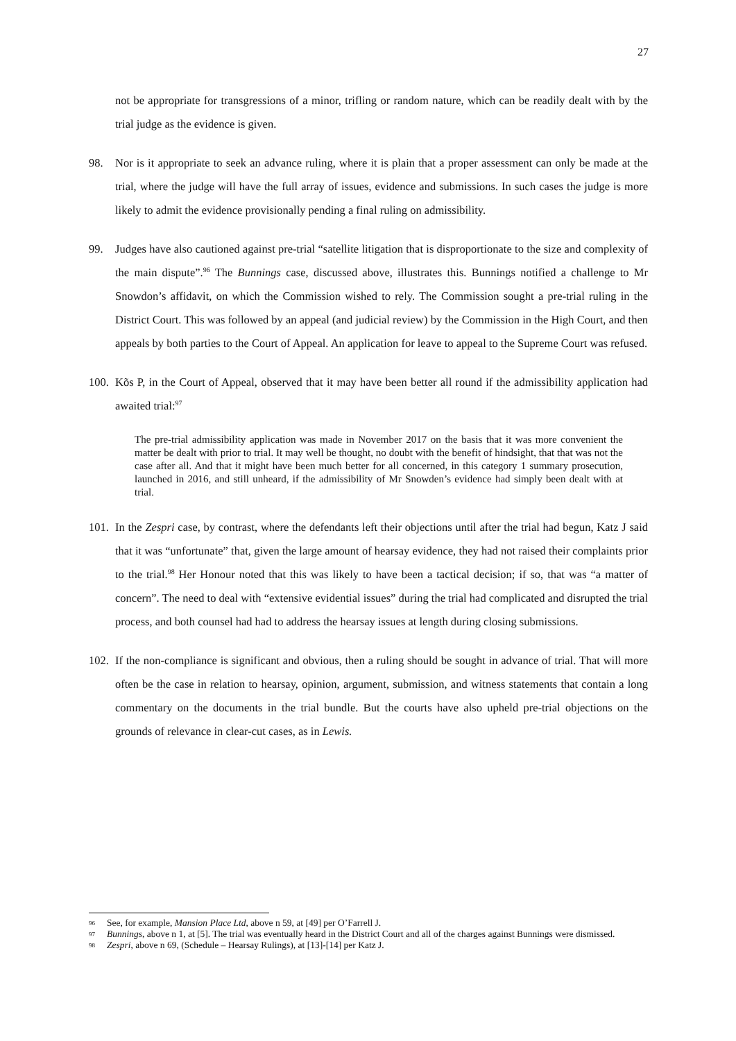27
not be appropriate for transgressions of a minor, trifling or random nature, which can be readily dealt with by the trial judge as the evidence is given.
98. Nor is it appropriate to seek an advance ruling, where it is plain that a proper assessment can only be made at the trial, where the judge will have the full array of issues, evidence and submissions. In such cases the judge is more likely to admit the evidence provisionally pending a final ruling on admissibility.
99. Judges have also cautioned against pre-trial “satellite litigation that is disproportionate to the size and complexity of the main dispute”.<sup>96</sup> The Bunnings case, discussed above, illustrates this. Bunnings notified a challenge to Mr Snowdon’s affidavit, on which the Commission wished to rely. The Commission sought a pre-trial ruling in the District Court. This was followed by an appeal (and judicial review) by the Commission in the High Court, and then appeals by both parties to the Court of Appeal. An application for leave to appeal to the Supreme Court was refused.
100.
Kõs P, in the Court of Appeal, observed that it may have been better all round if the admissibility application had awaited trial:<sup>97</sup>
The pre-trial admissibility application was made in November 2017 on the basis that it was more convenient the matter be dealt with prior to trial. It may well be thought, no doubt with the benefit of hindsight, that that was not the case after all. And that it might have been much better for all concerned, in this category 1 summary prosecution, launched in 2016, and still unheard, if the admissibility of Mr Snowden’s evidence had simply been dealt with at trial.
101.
In the Zespri case, by contrast, where the defendants left their objections until after the trial had begun, Katz J said that it was “unfortunate” that, given the large amount of hearsay evidence, they had not raised their complaints prior to the trial.<sup>98</sup> Her Honour noted that this was likely to have been a tactical decision; if so, that was “a matter of concern”. The need to deal with “extensive evidential issues” during the trial had complicated and disrupted the trial process, and both counsel had had to address the hearsay issues at length during closing submissions.
102.
If the non-compliance is significant and obvious, then a ruling should be sought in advance of trial. That will more often be the case in relation to hearsay, opinion, argument, submission, and witness statements that contain a long commentary on the documents in the trial bundle. But the courts have also upheld pre-trial objections on the grounds of relevance in clear-cut cases, as in Lewis.
96
See, for example, Mansion Place Ltd, above n 59, at [49] per O’Farrell J.
97
Bunnings, above n 1, at [5]. The trial was eventually heard in the District Court and all of the charges against Bunnings were dismissed.
98
Zespri, above n 69, (Schedule – Hearsay Rulings), at [13]-[14] per Katz J.